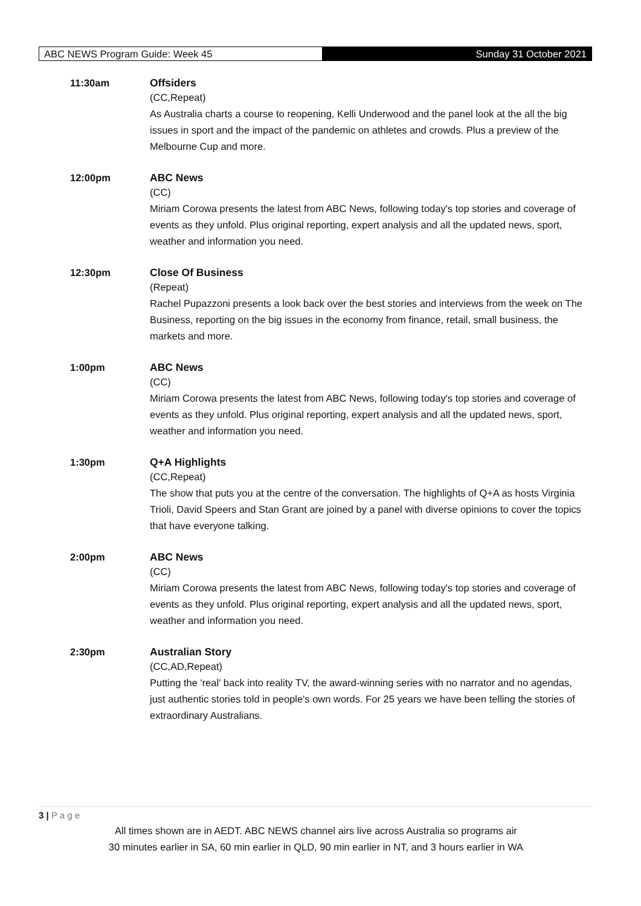ABC NEWS Program Guide: Week 45 Sunday 31 October 2021
11:30am
Offsiders
(CC,Repeat)
As Australia charts a course to reopening, Kelli Underwood and the panel look at the all the big issues in sport and the impact of the pandemic on athletes and crowds. Plus a preview of the Melbourne Cup and more.
12:00pm
ABC News
(CC)
Miriam Corowa presents the latest from ABC News, following today's top stories and coverage of events as they unfold. Plus original reporting, expert analysis and all the updated news, sport, weather and information you need.
12:30pm
Close Of Business
(Repeat)
Rachel Pupazzoni presents a look back over the best stories and interviews from the week on The Business, reporting on the big issues in the economy from finance, retail, small business, the markets and more.
1:00pm
ABC News
(CC)
Miriam Corowa presents the latest from ABC News, following today's top stories and coverage of events as they unfold. Plus original reporting, expert analysis and all the updated news, sport, weather and information you need.
1:30pm
Q+A Highlights
(CC,Repeat)
The show that puts you at the centre of the conversation. The highlights of Q+A as hosts Virginia Trioli, David Speers and Stan Grant are joined by a panel with diverse opinions to cover the topics that have everyone talking.
2:00pm
ABC News
(CC)
Miriam Corowa presents the latest from ABC News, following today's top stories and coverage of events as they unfold. Plus original reporting, expert analysis and all the updated news, sport, weather and information you need.
2:30pm
Australian Story
(CC,AD,Repeat)
Putting the 'real' back into reality TV, the award-winning series with no narrator and no agendas, just authentic stories told in people's own words. For 25 years we have been telling the stories of extraordinary Australians.
3 | P a g e
All times shown are in AEDT. ABC NEWS channel airs live across Australia so programs air
30 minutes earlier in SA, 60 min earlier in QLD, 90 min earlier in NT, and 3 hours earlier in WA